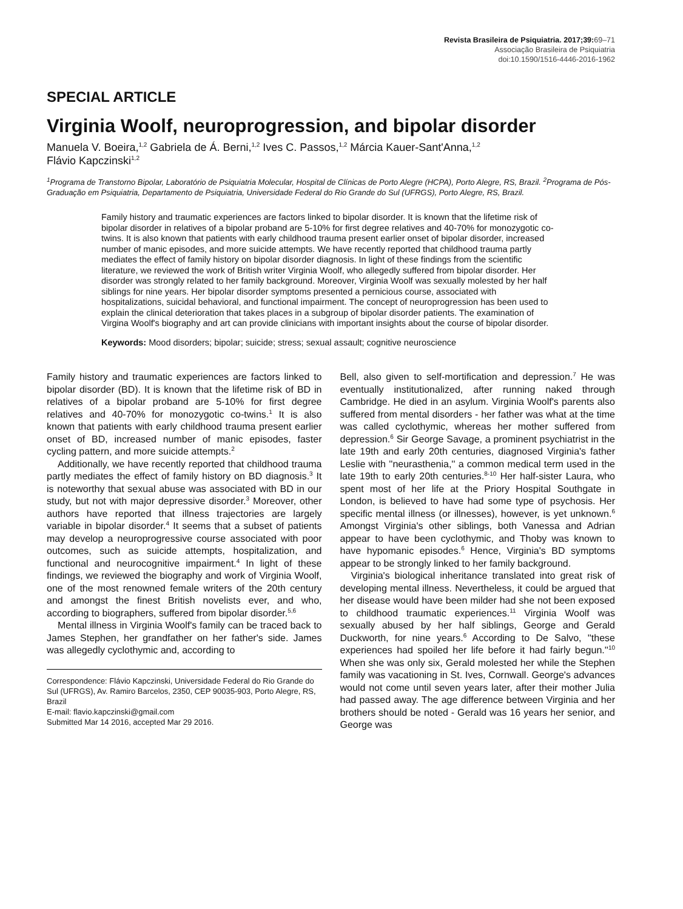Revista Brasileira de Psiquiatria. 2017;39: 69–71
Associação Brasileira de Psiquiatria
doi:10.1590/1516-4446-2016-1962
SPECIAL ARTICLE
Virginia Woolf, neuroprogression, and bipolar disorder
Manuela V. Boeira,<sup>1,2</sup> Gabriela de Á. Berni,<sup>1,2</sup> Ives C. Passos,<sup>1,2</sup> Márcia Kauer-Sant'Anna,<sup>1,2</sup>
Flávio Kapczinski<sup>1,2</sup>
<sup>1</sup> Programa de Transtorno Bipolar, Laboratório de Psiquiatria Molecular, Hospital de Clínicas de Porto Alegre (HCPA), Porto Alegre, RS, Brazil. <sup>2</sup>Programa de Pós-Graduação em Psiquiatria, Departamento de Psiquiatria, Universidade Federal do Rio Grande do Sul (UFRGS), Porto Alegre, RS, Brazil.
Family history and traumatic experiences are factors linked to bipolar disorder. It is known that the lifetime risk of bipolar disorder in relatives of a bipolar proband are 5-10% for first degree relatives and 40-70% for monozygotic co-twins. It is also known that patients with early childhood trauma present earlier onset of bipolar disorder, increased number of manic episodes, and more suicide attempts. We have recently reported that childhood trauma partly mediates the effect of family history on bipolar disorder diagnosis. In light of these findings from the scientific literature, we reviewed the work of British writer Virginia Woolf, who allegedly suffered from bipolar disorder. Her disorder was strongly related to her family background. Moreover, Virginia Woolf was sexually molested by her half siblings for nine years. Her bipolar disorder symptoms presented a pernicious course, associated with hospitalizations, suicidal behavioral, and functional impairment. The concept of neuroprogression has been used to explain the clinical deterioration that takes places in a subgroup of bipolar disorder patients. The examination of Virgina Woolf's biography and art can provide clinicians with important insights about the course of bipolar disorder.
Keywords: Mood disorders; bipolar; suicide; stress; sexual assault; cognitive neuroscience
Family history and traumatic experiences are factors linked to bipolar disorder (BD). It is known that the lifetime risk of BD in relatives of a bipolar proband are 5-10% for first degree relatives and 40-70% for monozygotic co-twins.<sup>1</sup> It is also known that patients with early childhood trauma present earlier onset of BD, increased number of manic episodes, faster cycling pattern, and more suicide attempts.<sup>2</sup>
Additionally, we have recently reported that childhood trauma partly mediates the effect of family history on BD diagnosis.<sup>3</sup> It is noteworthy that sexual abuse was associated with BD in our study, but not with major depressive disorder.<sup>3</sup> Moreover, other authors have reported that illness trajectories are largely variable in bipolar disorder.<sup>4</sup> It seems that a subset of patients may develop a neuroprogressive course associated with poor outcomes, such as suicide attempts, hospitalization, and functional and neurocognitive impairment.<sup>4</sup> In light of these findings, we reviewed the biography and work of Virginia Woolf, one of the most renowned female writers of the 20th century and amongst the finest British novelists ever, and who, according to biographers, suffered from bipolar disorder.<sup>5,6</sup>
Mental illness in Virginia Woolf's family can be traced back to James Stephen, her grandfather on her father's side. James was allegedly cyclothymic and, according to
Correspondence: Flávio Kapczinski, Universidade Federal do Rio Grande do Sul (UFRGS), Av. Ramiro Barcelos, 2350, CEP 90035-903, Porto Alegre, RS, Brazil
E-mail: flavio.kapczinski@gmail.com
Submitted Mar 14 2016, accepted Mar 29 2016.
Bell, also given to self-mortification and depression.<sup>7</sup> He was eventually institutionalized, after running naked through Cambridge. He died in an asylum. Virginia Woolf's parents also suffered from mental disorders - her father was what at the time was called cyclothymic, whereas her mother suffered from depression.<sup>6</sup> Sir George Savage, a prominent psychiatrist in the late 19th and early 20th centuries, diagnosed Virginia's father Leslie with ''neurasthenia,'' a common medical term used in the late 19th to early 20th centuries.<sup>8-10</sup> Her half-sister Laura, who spent most of her life at the Priory Hospital Southgate in London, is believed to have had some type of psychosis. Her specific mental illness (or illnesses), however, is yet unknown.<sup>6</sup> Amongst Virginia's other siblings, both Vanessa and Adrian appear to have been cyclothymic, and Thoby was known to have hypomanic episodes.<sup>6</sup> Hence, Virginia's BD symptoms appear to be strongly linked to her family background.
Virginia's biological inheritance translated into great risk of developing mental illness. Nevertheless, it could be argued that her disease would have been milder had she not been exposed to childhood traumatic experiences.<sup>11</sup> Virginia Woolf was sexually abused by her half siblings, George and Gerald Duckworth, for nine years.<sup>6</sup> According to De Salvo, ''these experiences had spoiled her life before it had fairly begun.''<sup>10</sup> When she was only six, Gerald molested her while the Stephen family was vacationing in St. Ives, Cornwall. George's advances would not come until seven years later, after their mother Julia had passed away. The age difference between Virginia and her brothers should be noted - Gerald was 16 years her senior, and George was